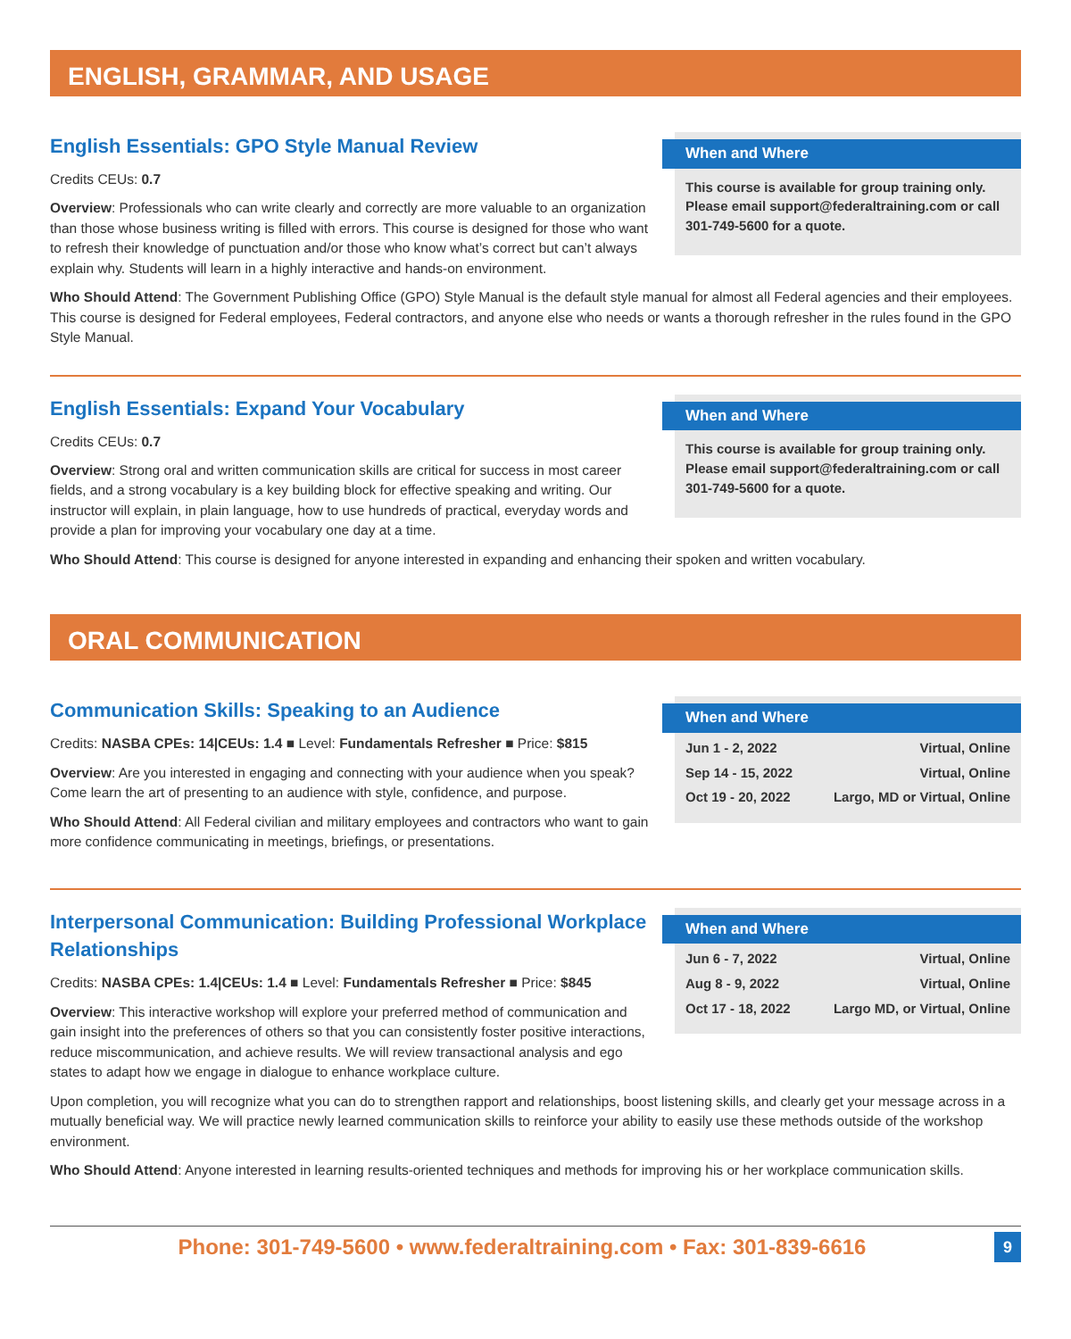ENGLISH, GRAMMAR, AND USAGE
English Essentials: GPO Style Manual Review
Credits CEUs: 0.7
Overview: Professionals who can write clearly and correctly are more valuable to an organization than those whose business writing is filled with errors. This course is designed for those who want to refresh their knowledge of punctuation and/or those who know what’s correct but can’t always explain why. Students will learn in a highly interactive and hands-on environment.
When and Where
This course is available for group training only. Please email support@federaltraining.com or call 301-749-5600 for a quote.
Who Should Attend: The Government Publishing Office (GPO) Style Manual is the default style manual for almost all Federal agencies and their employees. This course is designed for Federal employees, Federal contractors, and anyone else who needs or wants a thorough refresher in the rules found in the GPO Style Manual.
English Essentials: Expand Your Vocabulary
Credits CEUs: 0.7
Overview: Strong oral and written communication skills are critical for success in most career fields, and a strong vocabulary is a key building block for effective speaking and writing. Our instructor will explain, in plain language, how to use hundreds of practical, everyday words and provide a plan for improving your vocabulary one day at a time.
When and Where
This course is available for group training only. Please email support@federaltraining.com or call 301-749-5600 for a quote.
Who Should Attend: This course is designed for anyone interested in expanding and enhancing their spoken and written vocabulary.
ORAL COMMUNICATION
Communication Skills: Speaking to an Audience
Credits: NASBA CPEs: 14|CEUs: 1.4 ■ Level: Fundamentals Refresher ■ Price: $815
Overview: Are you interested in engaging and connecting with your audience when you speak? Come learn the art of presenting to an audience with style, confidence, and purpose.
Who Should Attend: All Federal civilian and military employees and contractors who want to gain more confidence communicating in meetings, briefings, or presentations.
When and Where
Jun 1 - 2, 2022 Virtual, Online
Sep 14 - 15, 2022 Virtual, Online
Oct 19 - 20, 2022 Largo, MD or Virtual, Online
Interpersonal Communication: Building Professional Workplace Relationships
Credits: NASBA CPEs: 1.4|CEUs: 1.4 ■ Level: Fundamentals Refresher ■ Price: $845
Overview: This interactive workshop will explore your preferred method of communication and gain insight into the preferences of others so that you can consistently foster positive interactions, reduce miscommunication, and achieve results. We will review transactional analysis and ego states to adapt how we engage in dialogue to enhance workplace culture.
When and Where
Jun 6 - 7, 2022 Virtual, Online
Aug 8 - 9, 2022 Virtual, Online
Oct 17 - 18, 2022 Largo MD, or Virtual, Online
Upon completion, you will recognize what you can do to strengthen rapport and relationships, boost listening skills, and clearly get your message across in a mutually beneficial way. We will practice newly learned communication skills to reinforce your ability to easily use these methods outside of the workshop environment.
Who Should Attend: Anyone interested in learning results-oriented techniques and methods for improving his or her workplace communication skills.
Phone: 301-749-5600 • www.federaltraining.com • Fax: 301-839-6616
9